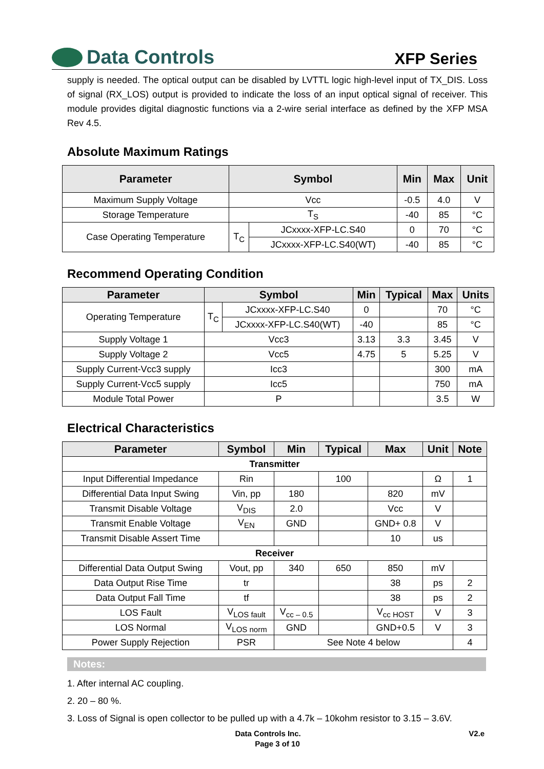Data Controls
XFP Series
supply is needed. The optical output can be disabled by LVTTL logic high-level input of TX_DIS. Loss of signal (RX_LOS) output is provided to indicate the loss of an input optical signal of receiver. This module provides digital diagnostic functions via a 2-wire serial interface as defined by the XFP MSA Rev 4.5.
Absolute Maximum Ratings
| Parameter | Symbol | | Min | Max | Unit |
| --- | --- | --- | --- | --- | --- |
| Maximum Supply Voltage | Vcc | | -0.5 | 4.0 | V |
| Storage Temperature | T<sub>S</sub> | | -40 | 85 | °C |
| Case Operating Temperature | T<sub>C</sub> | JCxxxx-XFP-LC.S40 | 0 | 70 | °C |
| | | JCxxxx-XFP-LC.S40(WT) | -40 | 85 | °C |
Recommend Operating Condition
| Parameter | Symbol | | Min | Typical | Max | Units |
| --- | --- | --- | --- | --- | --- | --- |
| Operating Temperature | T<sub>C</sub> | JCxxxx-XFP-LC.S40 | 0 | | 70 | °C |
| | | JCxxxx-XFP-LC.S40(WT) | -40 | | 85 | °C |
| Supply Voltage 1 | Vcc3 | | 3.13 | 3.3 | 3.45 | V |
| Supply Voltage 2 | Vcc5 | | 4.75 | 5 | 5.25 | V |
| Supply Current-Vcc3 supply | Icc3 | | | | 300 | mA |
| Supply Current-Vcc5 supply | Icc5 | | | | 750 | mA |
| Module Total Power | P | | | | 3.5 | W |
Electrical Characteristics
| Parameter | Symbol | Min | Typical | Max | Unit | Note |
| --- | --- | --- | --- | --- | --- | --- |
| Transmitter | | | | | | |
| Input Differential Impedance | Rin | | 100 | | Ω | 1 |
| Differential Data Input Swing | Vin, pp | 180 | | 820 | mV | |
| Transmit Disable Voltage | V<sub>DIS</sub> | 2.0 | | Vcc | V | |
| Transmit Enable Voltage | V<sub>EN</sub> | GND | | GND+ 0.8 | V | |
| Transmit Disable Assert Time | | | | 10 | us | |
| Receiver | | | | | | |
| Differential Data Output Swing | Vout, pp | 340 | 650 | 850 | mV | |
| Data Output Rise Time | tr | | | 38 | ps | 2 |
| Data Output Fall Time | tf | | | 38 | ps | 2 |
| LOS Fault | V<sub>LOS fault</sub> | V<sub>cc – 0.5</sub> | | V<sub>cc HOST</sub> | V | 3 |
| LOS Normal | V<sub>LOS norm</sub> | GND | | GND+0.5 | V | 3 |
| Power Supply Rejection | PSR | See Note 4 below | | | | 4 |
Notes:
1. After internal AC coupling.
2. 20 – 80 %.
3. Loss of Signal is open collector to be pulled up with a 4.7k – 10kohm resistor to 3.15 – 3.6V.
Data Controls Inc. V2.e
Page 3 of 10